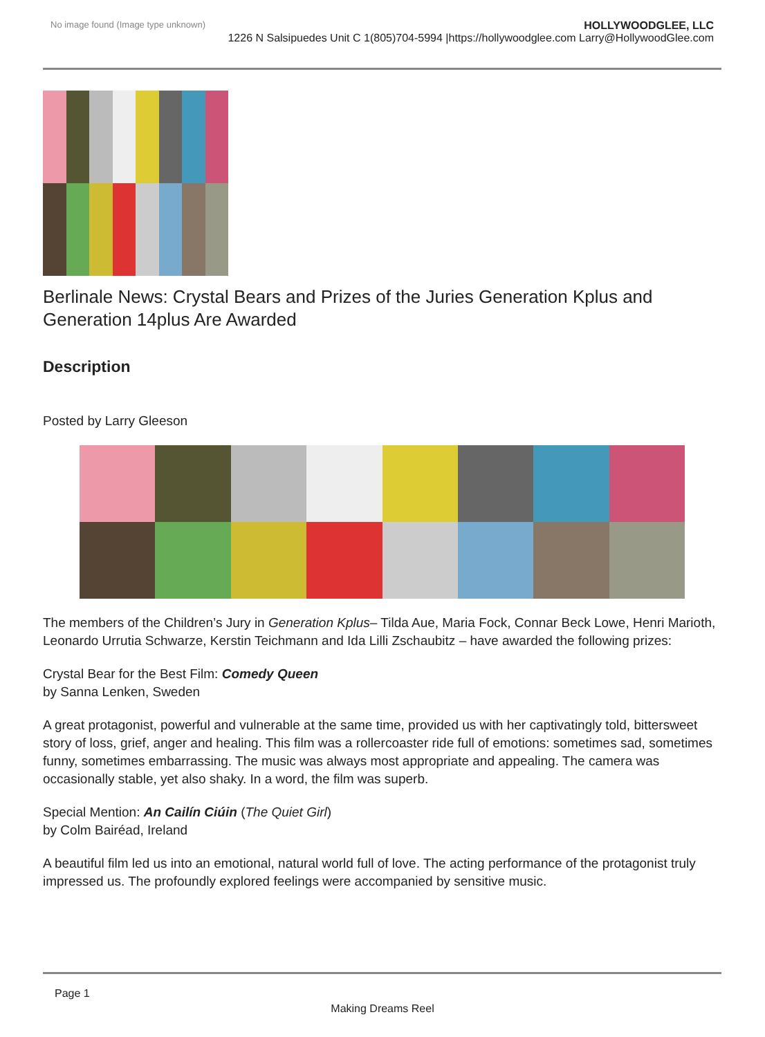No image found (Image type unknown)
HOLLYWOODGLEE, LLC
1226 N Salsipuedes Unit C 1(805)704-5994 |https://hollywoodglee.com Larry@HollywoodGlee.com
Berlinale News: Crystal Bears and Prizes of the Juries Generation Kplus and Generation 14plus Are Awarded
Description
Posted by Larry Gleeson
The members of the Children’s Jury in Generation Kplus– Tilda Aue, Maria Fock, Connar Beck Lowe, Henri Marioth, Leonardo Urrutia Schwarze, Kerstin Teichmann and Ida Lilli Zschaubitz – have awarded the following prizes:
Crystal Bear for the Best Film: Comedy Queen
by Sanna Lenken, Sweden
A great protagonist, powerful and vulnerable at the same time, provided us with her captivatingly told, bittersweet story of loss, grief, anger and healing. This film was a rollercoaster ride full of emotions: sometimes sad, sometimes funny, sometimes embarrassing. The music was always most appropriate and appealing. The camera was occasionally stable, yet also shaky. In a word, the film was superb.
Special Mention: An Cailín Ciúin (The Quiet Girl)
by Colm Bairéad, Ireland
A beautiful film led us into an emotional, natural world full of love. The acting performance of the protagonist truly impressed us. The profoundly explored feelings were accompanied by sensitive music.
Page 1
Making Dreams Reel